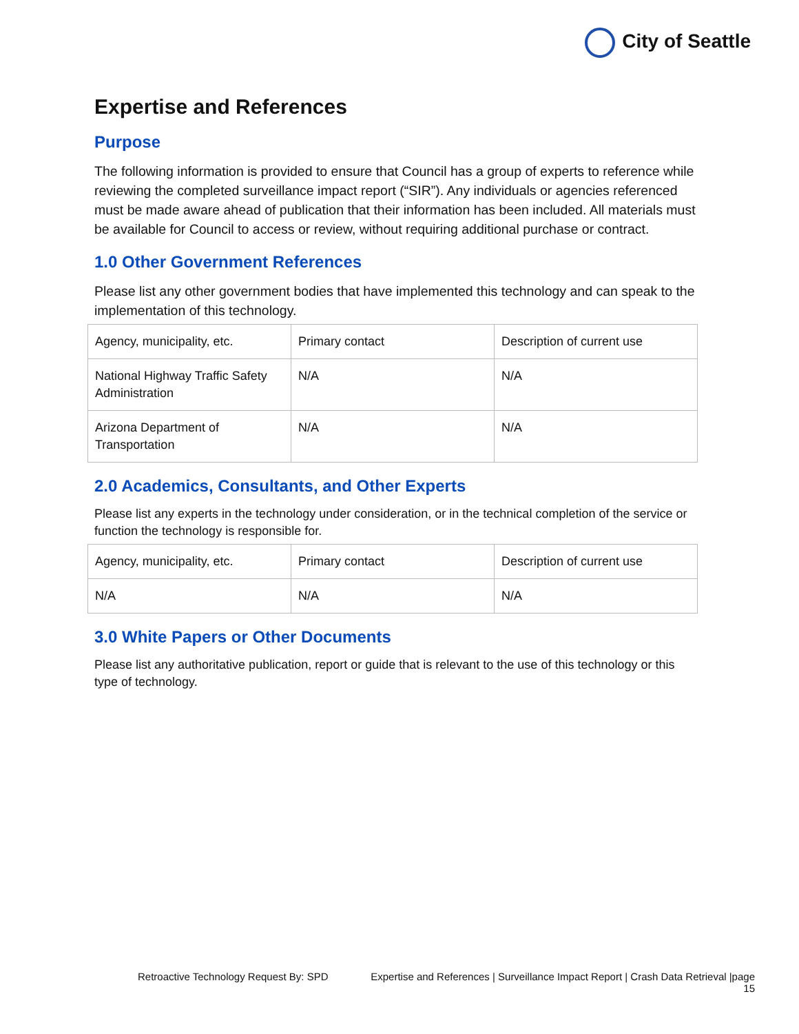City of Seattle
Expertise and References
Purpose
The following information is provided to ensure that Council has a group of experts to reference while reviewing the completed surveillance impact report (“SIR”). Any individuals or agencies referenced must be made aware ahead of publication that their information has been included. All materials must be available for Council to access or review, without requiring additional purchase or contract.
1.0 Other Government References
Please list any other government bodies that have implemented this technology and can speak to the implementation of this technology.
| Agency, municipality, etc. | Primary contact | Description of current use |
| National Highway Traffic Safety Administration | N/A | N/A |
| Arizona Department of Transportation | N/A | N/A |
2.0 Academics, Consultants, and Other Experts
Please list any experts in the technology under consideration, or in the technical completion of the service or function the technology is responsible for.
| Agency, municipality, etc. | Primary contact | Description of current use |
| N/A | N/A | N/A |
3.0 White Papers or Other Documents
Please list any authoritative publication, report or guide that is relevant to the use of this technology or this type of technology.
Retroactive Technology Request By: SPD
Expertise and References | Surveillance Impact Report | Crash Data Retrieval |page
15